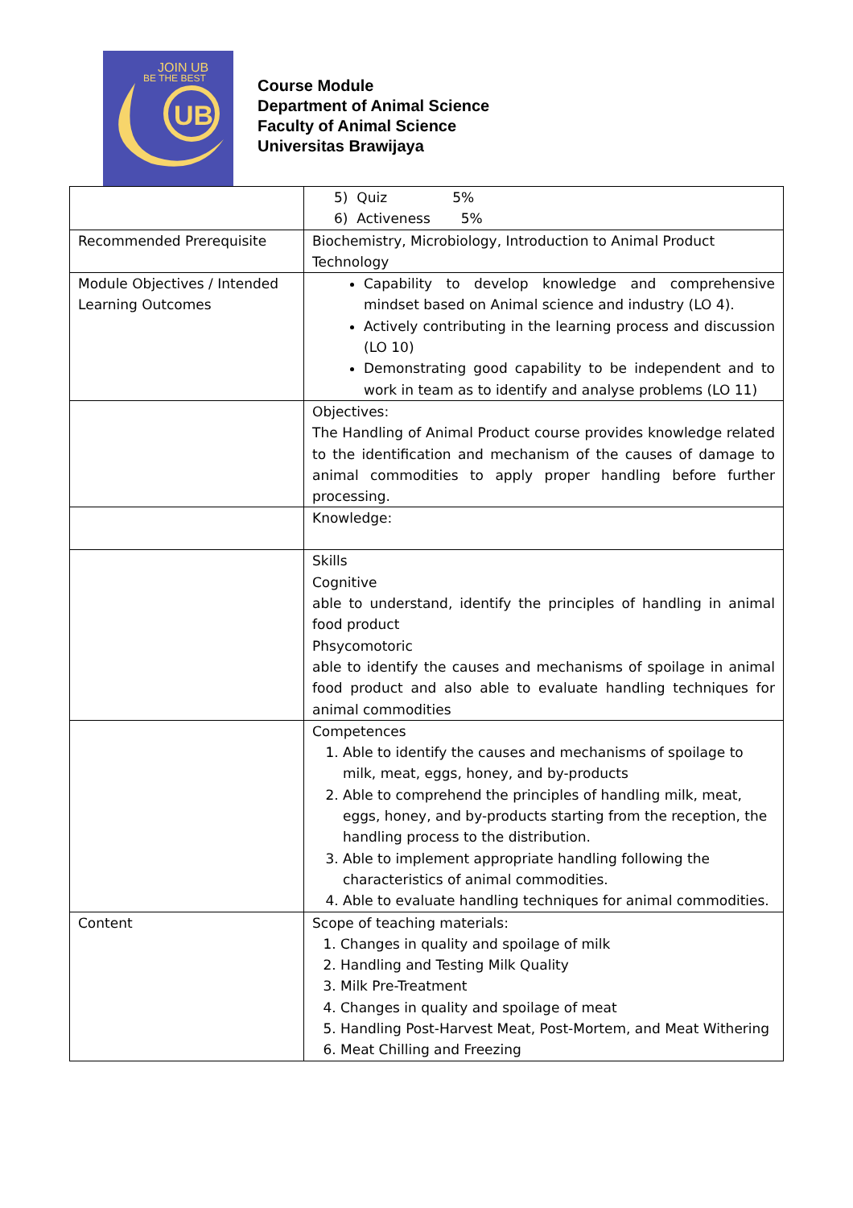JOIN UB
BE THE BEST
UB
Course Module
Department of Animal Science
Faculty of Animal Science
Universitas Brawijaya
| | 5) Quiz 5% 6) Activeness 5% |
| Recommended Prerequisite | Biochemistry, Microbiology, Introduction to Animal Product Technology |
| Module Objectives / Intended Learning Outcomes | Capability to develop knowledge and comprehensive mindset based on Animal science and industry (LO 4). Actively contributing in the learning process and discussion (LO 10) Demonstrating good capability to be independent and to work in team as to identify and analyse problems (LO 11) |
| | Objectives: The Handling of Animal Product course provides knowledge related to the identification and mechanism of the causes of damage to animal commodities to apply proper handling before further processing. |
| | Knowledge: |
| | Skills Cognitive able to understand, identify the principles of handling in animal food product Phsycomotoric able to identify the causes and mechanisms of spoilage in animal food product and also able to evaluate handling techniques for animal commodities |
| | Competences 1. Able to identify the causes and mechanisms of spoilage to milk, meat, eggs, honey, and by-products 2. Able to comprehend the principles of handling milk, meat, eggs, honey, and by-products starting from the reception, the handling process to the distribution. 3. Able to implement appropriate handling following the characteristics of animal commodities. 4. Able to evaluate handling techniques for animal commodities. |
| Content | Scope of teaching materials: 1. Changes in quality and spoilage of milk 2. Handling and Testing Milk Quality 3. Milk Pre-Treatment 4. Changes in quality and spoilage of meat 5. Handling Post-Harvest Meat, Post-Mortem, and Meat Withering 6. Meat Chilling and Freezing |